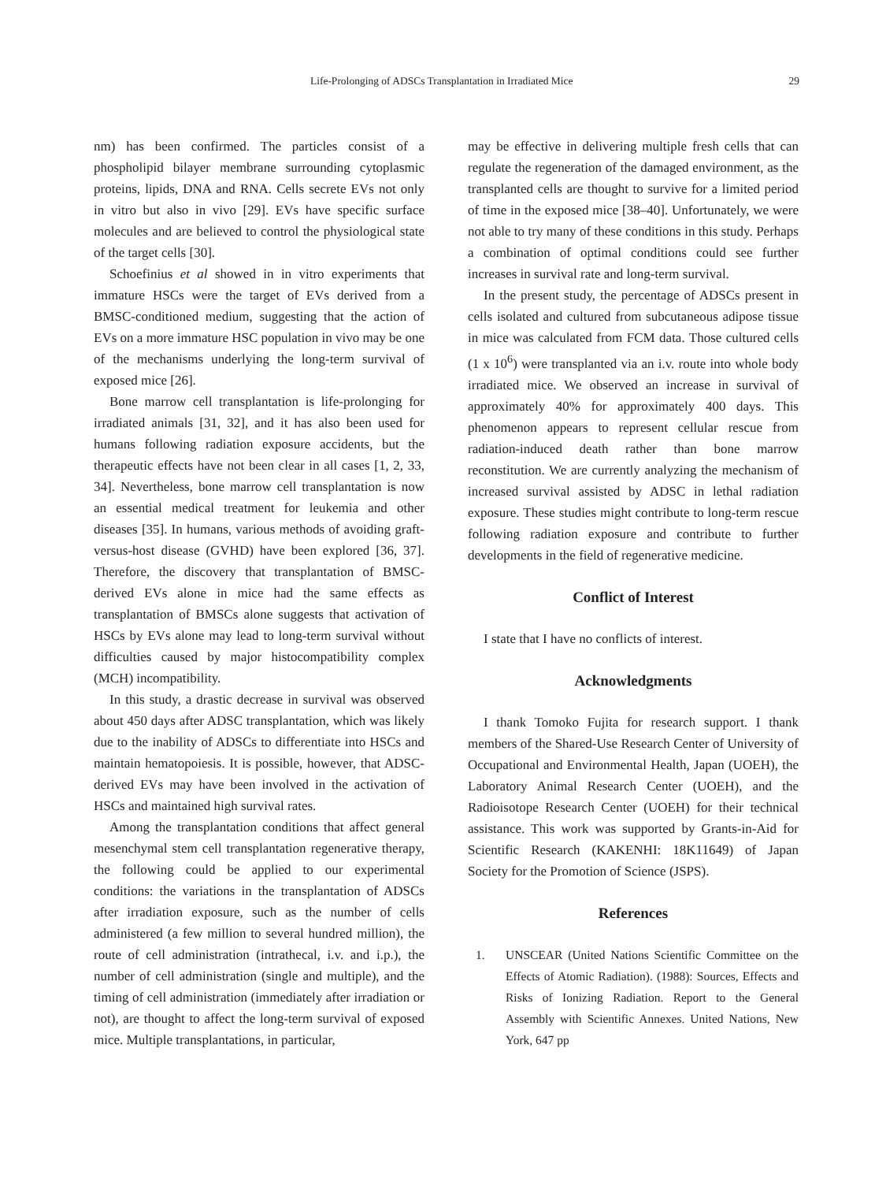Life-Prolonging of ADSCs Transplantation in Irradiated Mice
29
nm) has been confirmed. The particles consist of a phospholipid bilayer membrane surrounding cytoplasmic proteins, lipids, DNA and RNA. Cells secrete EVs not only in vitro but also in vivo [29]. EVs have specific surface molecules and are believed to control the physiological state of the target cells [30].
Schoefinius et al showed in in vitro experiments that immature HSCs were the target of EVs derived from a BMSC-conditioned medium, suggesting that the action of EVs on a more immature HSC population in vivo may be one of the mechanisms underlying the long-term survival of exposed mice [26].
Bone marrow cell transplantation is life-prolonging for irradiated animals [31, 32], and it has also been used for humans following radiation exposure accidents, but the therapeutic effects have not been clear in all cases [1, 2, 33, 34]. Nevertheless, bone marrow cell transplantation is now an essential medical treatment for leukemia and other diseases [35]. In humans, various methods of avoiding graft-versus-host disease (GVHD) have been explored [36, 37]. Therefore, the discovery that transplantation of BMSC-derived EVs alone in mice had the same effects as transplantation of BMSCs alone suggests that activation of HSCs by EVs alone may lead to long-term survival without difficulties caused by major histocompatibility complex (MCH) incompatibility.
In this study, a drastic decrease in survival was observed about 450 days after ADSC transplantation, which was likely due to the inability of ADSCs to differentiate into HSCs and maintain hematopoiesis. It is possible, however, that ADSC-derived EVs may have been involved in the activation of HSCs and maintained high survival rates.
Among the transplantation conditions that affect general mesenchymal stem cell transplantation regenerative therapy, the following could be applied to our experimental conditions: the variations in the transplantation of ADSCs after irradiation exposure, such as the number of cells administered (a few million to several hundred million), the route of cell administration (intrathecal, i.v. and i.p.), the number of cell administration (single and multiple), and the timing of cell administration (immediately after irradiation or not), are thought to affect the long-term survival of exposed mice. Multiple transplantations, in particular,
may be effective in delivering multiple fresh cells that can regulate the regeneration of the damaged environment, as the transplanted cells are thought to survive for a limited period of time in the exposed mice [38–40]. Unfortunately, we were not able to try many of these conditions in this study. Perhaps a combination of optimal conditions could see further increases in survival rate and long-term survival.
In the present study, the percentage of ADSCs present in cells isolated and cultured from subcutaneous adipose tissue in mice was calculated from FCM data. Those cultured cells (1 x 10<sup>6</sup>) were transplanted via an i.v. route into whole body irradiated mice. We observed an increase in survival of approximately 40% for approximately 400 days. This phenomenon appears to represent cellular rescue from radiation-induced death rather than bone marrow reconstitution. We are currently analyzing the mechanism of increased survival assisted by ADSC in lethal radiation exposure. These studies might contribute to long-term rescue following radiation exposure and contribute to further developments in the field of regenerative medicine.
Conflict of Interest
I state that I have no conflicts of interest.
Acknowledgments
I thank Tomoko Fujita for research support. I thank members of the Shared-Use Research Center of University of Occupational and Environmental Health, Japan (UOEH), the Laboratory Animal Research Center (UOEH), and the Radioisotope Research Center (UOEH) for their technical assistance. This work was supported by Grants-in-Aid for Scientific Research (KAKENHI: 18K11649) of Japan Society for the Promotion of Science (JSPS).
References
1. UNSCEAR (United Nations Scientific Committee on the Effects of Atomic Radiation). (1988): Sources, Effects and Risks of Ionizing Radiation. Report to the General Assembly with Scientific Annexes. United Nations, New York, 647 pp